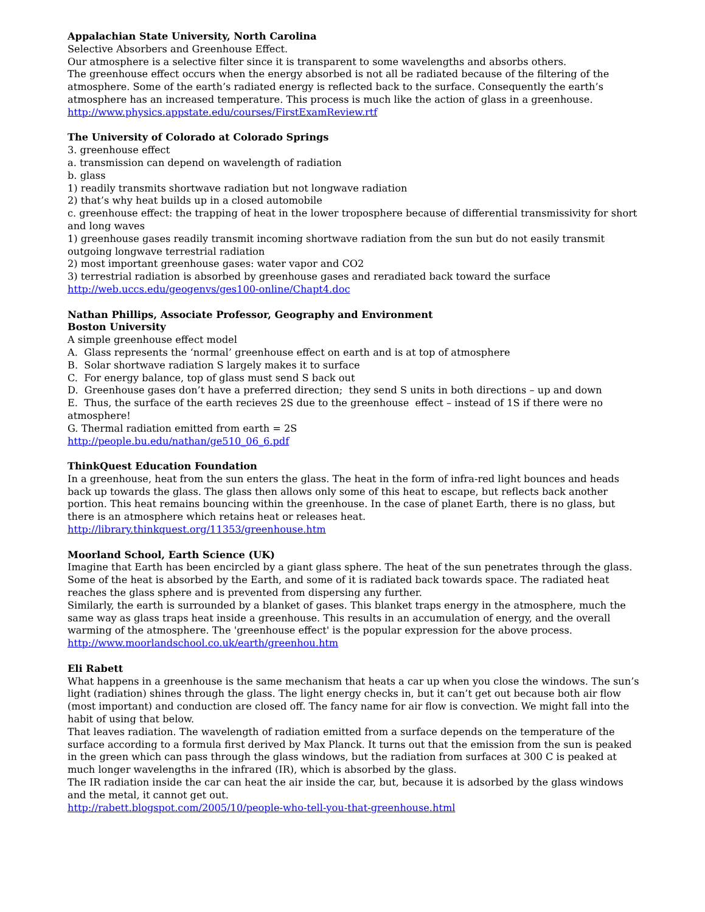Appalachian State University, North Carolina
Selective Absorbers and Greenhouse Effect.
Our atmosphere is a selective filter since it is transparent to some wavelengths and absorbs others.
The greenhouse effect occurs when the energy absorbed is not all be radiated because of the filtering of the atmosphere. Some of the earth’s radiated energy is reflected back to the surface. Consequently the earth’s atmosphere has an increased temperature. This process is much like the action of glass in a greenhouse.
http://www.physics.appstate.edu/courses/FirstExamReview.rtf
The University of Colorado at Colorado Springs
3. greenhouse effect
a. transmission can depend on wavelength of radiation
b. glass
1) readily transmits shortwave radiation but not longwave radiation
2) that’s why heat builds up in a closed automobile
c. greenhouse effect: the trapping of heat in the lower troposphere because of differential transmissivity for short and long waves
1) greenhouse gases readily transmit incoming shortwave radiation from the sun but do not easily transmit outgoing longwave terrestrial radiation
2) most important greenhouse gases: water vapor and CO2
3) terrestrial radiation is absorbed by greenhouse gases and reradiated back toward the surface
http://web.uccs.edu/geogenvs/ges100-online/Chapt4.doc
Nathan Phillips, Associate Professor, Geography and Environment
Boston University
A simple greenhouse effect model
A. Glass represents the ‘normal’ greenhouse effect on earth and is at top of atmosphere
B. Solar shortwave radiation S largely makes it to surface
C. For energy balance, top of glass must send S back out
D. Greenhouse gases don’t have a preferred direction; they send S units in both directions – up and down
E. Thus, the surface of the earth recieves 2S due to the greenhouse effect – instead of 1S if there were no atmosphere!
G. Thermal radiation emitted from earth = 2S
http://people.bu.edu/nathan/ge510_06_6.pdf
ThinkQuest Education Foundation
In a greenhouse, heat from the sun enters the glass. The heat in the form of infra-red light bounces and heads back up towards the glass. The glass then allows only some of this heat to escape, but reflects back another portion. This heat remains bouncing within the greenhouse. In the case of planet Earth, there is no glass, but there is an atmosphere which retains heat or releases heat.
http://library.thinkquest.org/11353/greenhouse.htm
Moorland School, Earth Science (UK)
Imagine that Earth has been encircled by a giant glass sphere. The heat of the sun penetrates through the glass. Some of the heat is absorbed by the Earth, and some of it is radiated back towards space. The radiated heat reaches the glass sphere and is prevented from dispersing any further.
Similarly, the earth is surrounded by a blanket of gases. This blanket traps energy in the atmosphere, much the same way as glass traps heat inside a greenhouse. This results in an accumulation of energy, and the overall warming of the atmosphere. The 'greenhouse effect' is the popular expression for the above process.
http://www.moorlandschool.co.uk/earth/greenhou.htm
Eli Rabett
What happens in a greenhouse is the same mechanism that heats a car up when you close the windows. The sun’s light (radiation) shines through the glass. The light energy checks in, but it can’t get out because both air flow (most important) and conduction are closed off. The fancy name for air flow is convection. We might fall into the habit of using that below.
That leaves radiation. The wavelength of radiation emitted from a surface depends on the temperature of the surface according to a formula first derived by Max Planck. It turns out that the emission from the sun is peaked in the green which can pass through the glass windows, but the radiation from surfaces at 300 C is peaked at much longer wavelengths in the infrared (IR), which is absorbed by the glass.
The IR radiation inside the car can heat the air inside the car, but, because it is adsorbed by the glass windows and the metal, it cannot get out.
http://rabett.blogspot.com/2005/10/people-who-tell-you-that-greenhouse.html